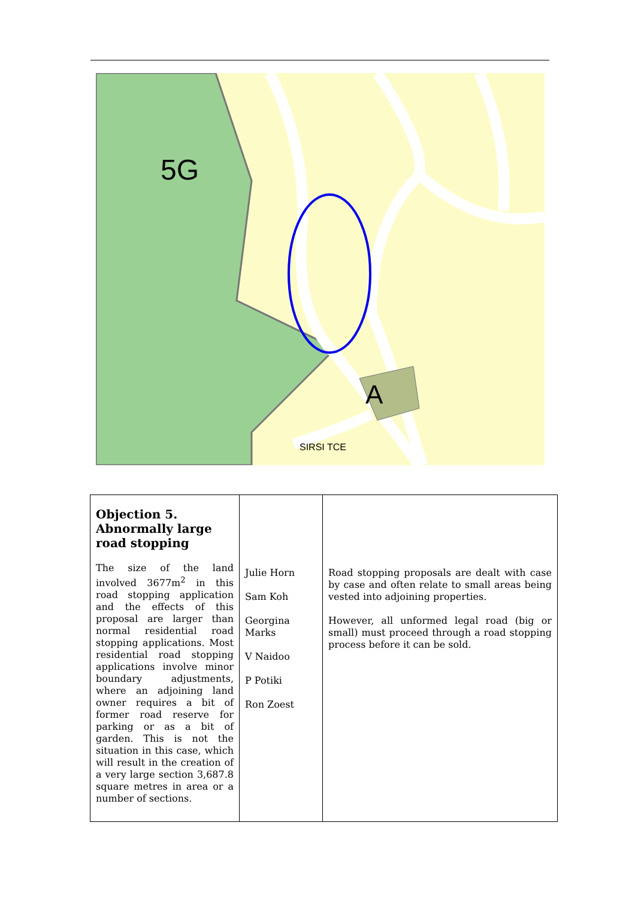5G
A
SIRSI TCE
| Objection 5. Abnormally large road stopping The size of the land involved 3677m<sup>2</sup> in this road stopping application and the effects of this proposal are larger than normal residential road stopping applications. Most residential road stopping applications involve minor boundary adjustments, where an adjoining land owner requires a bit of former road reserve for parking or as a bit of garden. This is not the situation in this case, which will result in the creation of a very large section 3,687.8 square metres in area or a number of sections. | Julie Horn Sam Koh Georgina Marks V Naidoo P Potiki Ron Zoest | Road stopping proposals are dealt with case by case and often relate to small areas being vested into adjoining properties. However, all unformed legal road (big or small) must proceed through a road stopping process before it can be sold. |